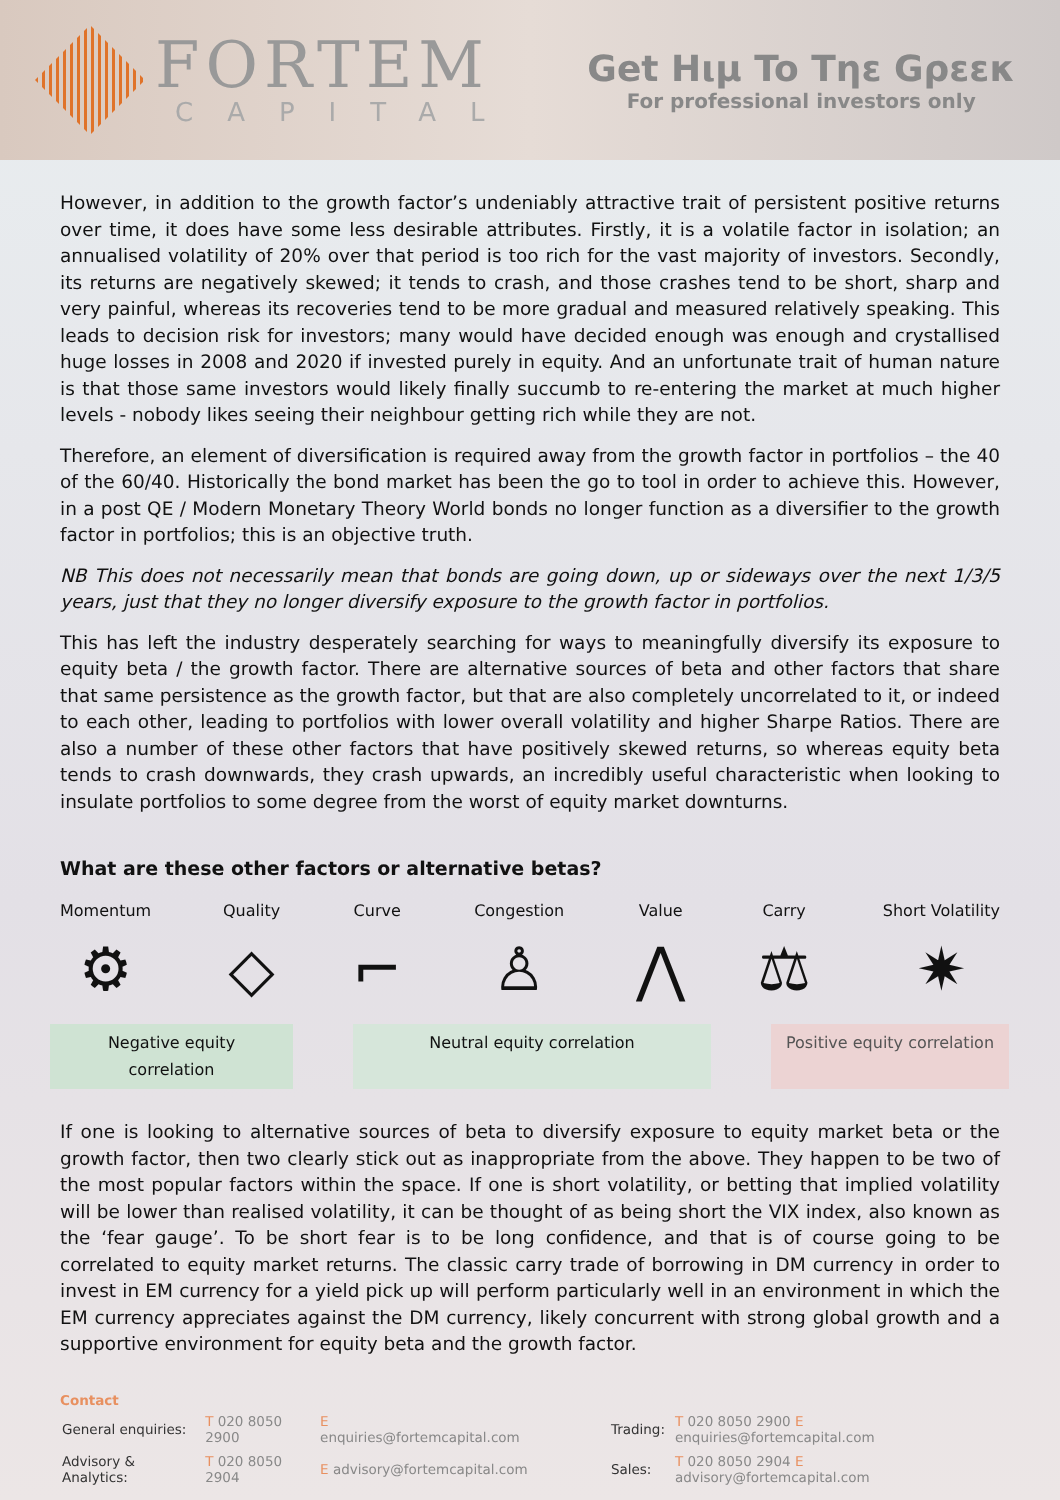FORTEM
CAPITAL
Get Hιμ To Tηε Gρεεκ
For professional investors only
However, in addition to the growth factor’s undeniably attractive trait of persistent positive returns over time, it does have some less desirable attributes. Firstly, it is a volatile factor in isolation; an annualised volatility of 20% over that period is too rich for the vast majority of investors. Secondly, its returns are negatively skewed; it tends to crash, and those crashes tend to be short, sharp and very painful, whereas its recoveries tend to be more gradual and measured relatively speaking. This leads to decision risk for investors; many would have decided enough was enough and crystallised huge losses in 2008 and 2020 if invested purely in equity. And an unfortunate trait of human nature is that those same investors would likely finally succumb to re-entering the market at much higher levels - nobody likes seeing their neighbour getting rich while they are not.
Therefore, an element of diversification is required away from the growth factor in portfolios – the 40 of the 60/40. Historically the bond market has been the go to tool in order to achieve this. However, in a post QE / Modern Monetary Theory World bonds no longer function as a diversifier to the growth factor in portfolios; this is an objective truth.
NB This does not necessarily mean that bonds are going down, up or sideways over the next 1/3/5 years, just that they no longer diversify exposure to the growth factor in portfolios.
This has left the industry desperately searching for ways to meaningfully diversify its exposure to equity beta / the growth factor. There are alternative sources of beta and other factors that share that same persistence as the growth factor, but that are also completely uncorrelated to it, or indeed to each other, leading to portfolios with lower overall volatility and higher Sharpe Ratios. There are also a number of these other factors that have positively skewed returns, so whereas equity beta tends to crash downwards, they crash upwards, an incredibly useful characteristic when looking to insulate portfolios to some degree from the worst of equity market downturns.
What are these other factors or alternative betas?
Momentum
⚙
Quality
◇
Curve
⌐
Congestion
♙
Value
⋀
Carry
⚖
Short Volatility
✷
Negative equity correlation
Neutral equity correlation Positive equity correlation
If one is looking to alternative sources of beta to diversify exposure to equity market beta or the growth factor, then two clearly stick out as inappropriate from the above. They happen to be two of the most popular factors within the space. If one is short volatility, or betting that implied volatility will be lower than realised volatility, it can be thought of as being short the VIX index, also known as the ‘fear gauge’. To be short fear is to be long confidence, and that is of course going to be correlated to equity market returns. The classic carry trade of borrowing in DM currency in order to invest in EM currency for a yield pick up will perform particularly well in an environment in which the EM currency appreciates against the DM currency, likely concurrent with strong global growth and a supportive environment for equity beta and the growth factor.
Contact
| General enquiries: | T 020 8050 2900 | E enquiries@fortemcapital.com | Trading: | T 020 8050 2900 E enquiries@fortemcapital.com |
| Advisory & Analytics: | T 020 8050 2904 | E advisory@fortemcapital.com | Sales: | T 020 8050 2904 E advisory@fortemcapital.com |